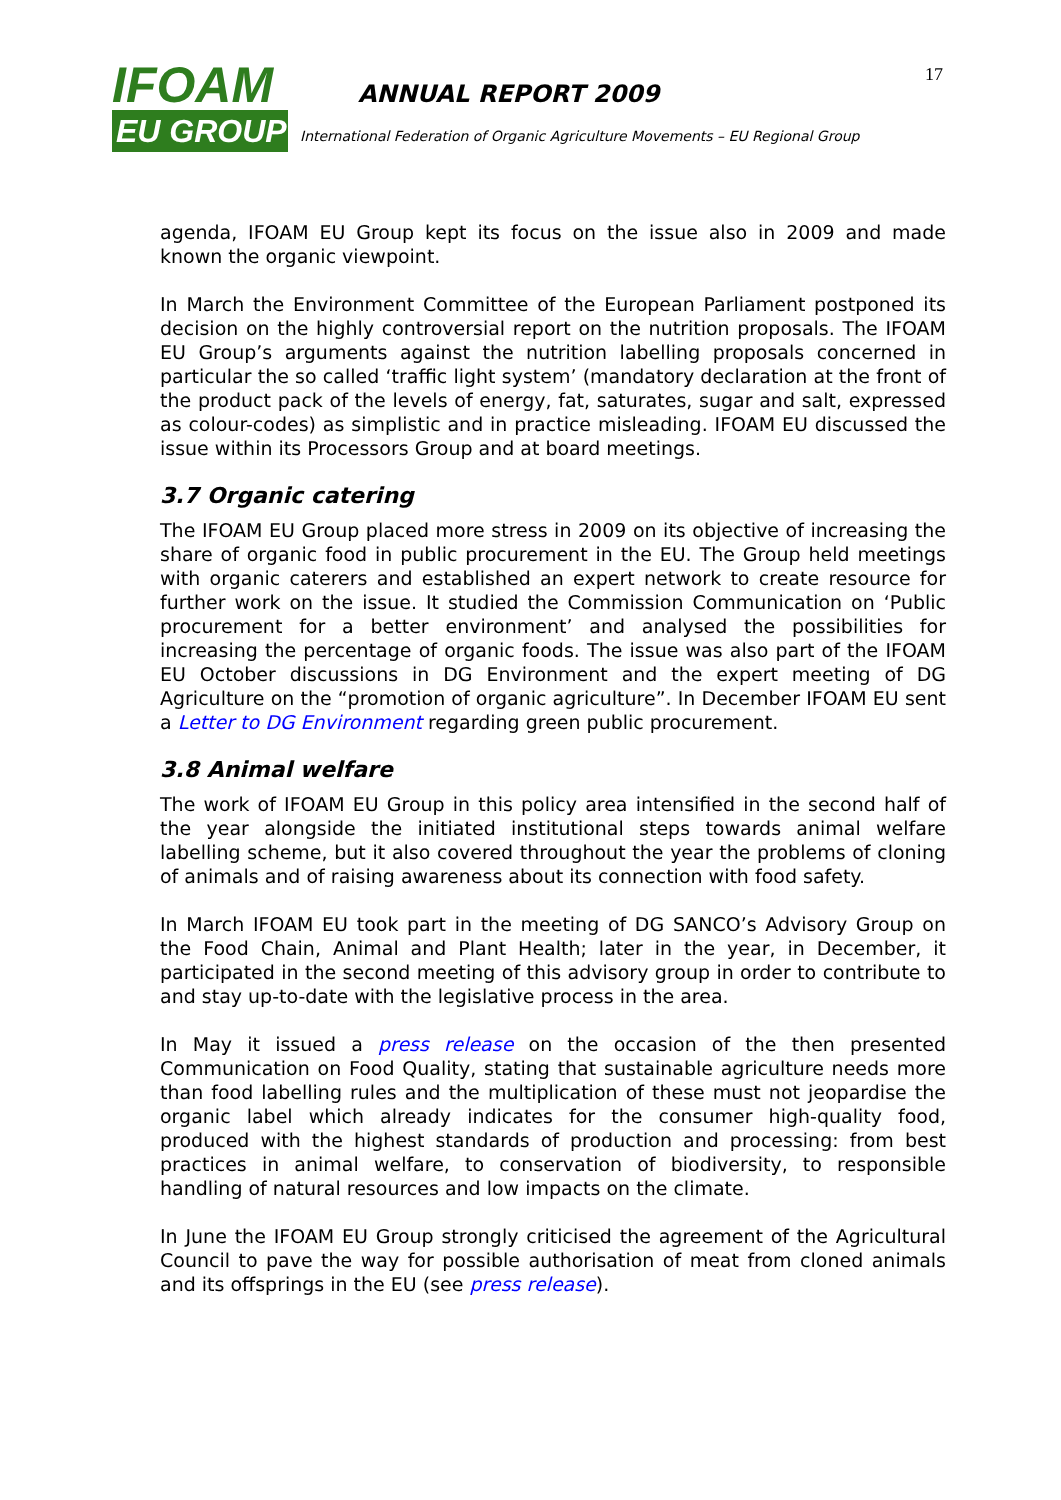IFOAM
EU GROUP
ANNUAL REPORT 2009
International Federation of Organic Agriculture Movements – EU Regional Group
17
agenda, IFOAM EU Group kept its focus on the issue also in 2009 and made known the organic viewpoint.
In March the Environment Committee of the European Parliament postponed its decision on the highly controversial report on the nutrition proposals. The IFOAM EU Group’s arguments against the nutrition labelling proposals concerned in particular the so called ‘traffic light system’ (mandatory declaration at the front of the product pack of the levels of energy, fat, saturates, sugar and salt, expressed as colour-codes) as simplistic and in practice misleading. IFOAM EU discussed the issue within its Processors Group and at board meetings.
3.7 Organic catering
The IFOAM EU Group placed more stress in 2009 on its objective of increasing the share of organic food in public procurement in the EU. The Group held meetings with organic caterers and established an expert network to create resource for further work on the issue. It studied the Commission Communication on ‘Public procurement for a better environment’ and analysed the possibilities for increasing the percentage of organic foods. The issue was also part of the IFOAM EU October discussions in DG Environment and the expert meeting of DG Agriculture on the “promotion of organic agriculture”. In December IFOAM EU sent a Letter to DG Environment regarding green public procurement.
3.8 Animal welfare
The work of IFOAM EU Group in this policy area intensified in the second half of the year alongside the initiated institutional steps towards animal welfare labelling scheme, but it also covered throughout the year the problems of cloning of animals and of raising awareness about its connection with food safety.
In March IFOAM EU took part in the meeting of DG SANCO’s Advisory Group on the Food Chain, Animal and Plant Health; later in the year, in December, it participated in the second meeting of this advisory group in order to contribute to and stay up-to-date with the legislative process in the area.
In May it issued a press release on the occasion of the then presented Communication on Food Quality, stating that sustainable agriculture needs more than food labelling rules and the multiplication of these must not jeopardise the organic label which already indicates for the consumer high-quality food, produced with the highest standards of production and processing: from best practices in animal welfare, to conservation of biodiversity, to responsible handling of natural resources and low impacts on the climate.
In June the IFOAM EU Group strongly criticised the agreement of the Agricultural Council to pave the way for possible authorisation of meat from cloned animals and its offsprings in the EU (see press release).